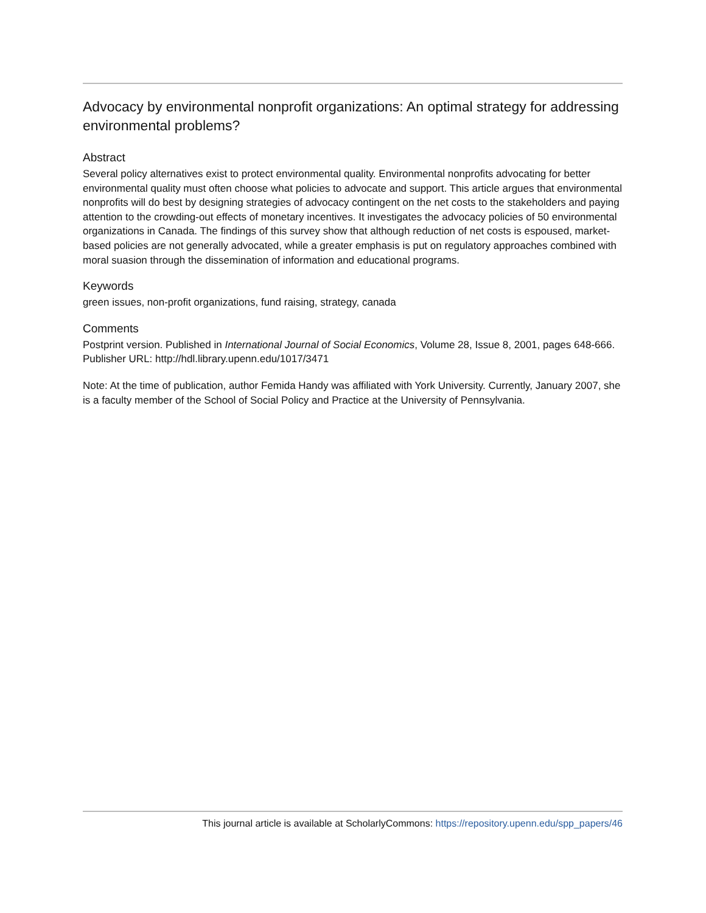Advocacy by environmental nonprofit organizations: An optimal strategy for addressing environmental problems?
Abstract
Several policy alternatives exist to protect environmental quality. Environmental nonprofits advocating for better environmental quality must often choose what policies to advocate and support. This article argues that environmental nonprofits will do best by designing strategies of advocacy contingent on the net costs to the stakeholders and paying attention to the crowding-out effects of monetary incentives. It investigates the advocacy policies of 50 environmental organizations in Canada. The findings of this survey show that although reduction of net costs is espoused, market-based policies are not generally advocated, while a greater emphasis is put on regulatory approaches combined with moral suasion through the dissemination of information and educational programs.
Keywords
green issues, non-profit organizations, fund raising, strategy, canada
Comments
Postprint version. Published in International Journal of Social Economics, Volume 28, Issue 8, 2001, pages 648-666.
Publisher URL: http://hdl.library.upenn.edu/1017/3471
Note: At the time of publication, author Femida Handy was affiliated with York University. Currently, January 2007, she is a faculty member of the School of Social Policy and Practice at the University of Pennsylvania.
This journal article is available at ScholarlyCommons: https://repository.upenn.edu/spp_papers/46